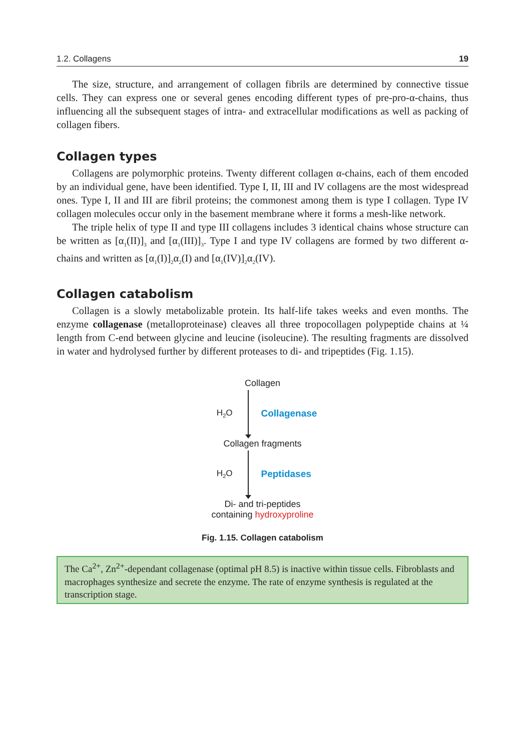1.2. Collagens 19
The size, structure, and arrangement of collagen fibrils are determined by connective tissue cells. They can express one or several genes encoding different types of pre-pro-α-chains, thus influencing all the subsequent stages of intra- and extracellular modifications as well as packing of collagen fibers.
Collagen types
Collagens are polymorphic proteins. Twenty different collagen α-chains, each of them encoded by an individual gene, have been identified. Type I, II, III and IV collagens are the most widespread ones. Type I, II and III are fibril proteins; the commonest among them is type I collagen. Type IV collagen molecules occur only in the basement membrane where it forms a mesh-like network.
The triple helix of type II and type III collagens includes 3 identical chains whose structure can be written as [α<sub>1</sub>(II)]<sub>3</sub> and [α<sub>1</sub>(III)]<sub>3</sub>. Type I and type IV collagens are formed by two different α-chains and written as [α<sub>1</sub>(I)]<sub>2</sub>α<sub>2</sub>(I) and [α<sub>1</sub>(IV)]<sub>2</sub>α<sub>2</sub>(IV).
Collagen catabolism
Collagen is a slowly metabolizable protein. Its half-life takes weeks and even months. The enzyme collagenase (metalloproteinase) cleaves all three tropocollagen polypeptide chains at ¼ length from C-end between glycine and leucine (isoleucine). The resulting fragments are dissolved in water and hydrolysed further by different proteases to di- and tripeptides (Fig. 1.15).
Collagen
H<sub>2</sub>O Collagenase
Collagen fragments
H<sub>2</sub>O Peptidases
Di- and tri-peptides
containing hydroxyproline
Fig. 1.15. Collagen catabolism
The Ca<sup>2+</sup>, Zn<sup>2+</sup>-dependant collagenase (optimal pH 8.5) is inactive within tissue cells. Fibroblasts and macrophages synthesize and secrete the enzyme. The rate of enzyme synthesis is regulated at the transcription stage.